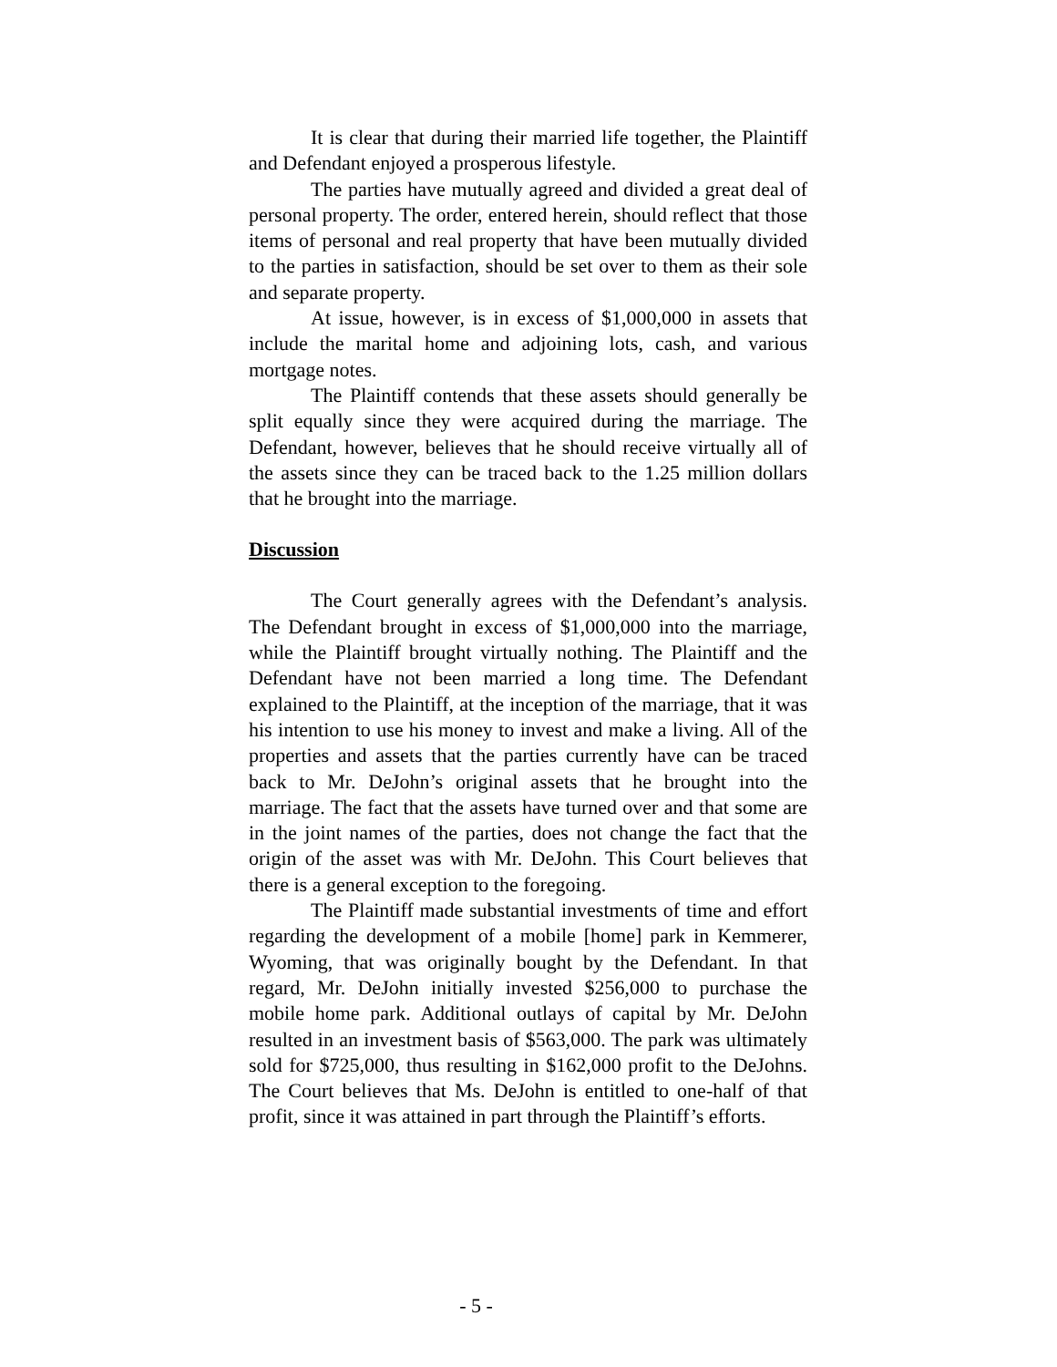It is clear that during their married life together, the Plaintiff and Defendant enjoyed a prosperous lifestyle.
The parties have mutually agreed and divided a great deal of personal property. The order, entered herein, should reflect that those items of personal and real property that have been mutually divided to the parties in satisfaction, should be set over to them as their sole and separate property.
At issue, however, is in excess of $1,000,000 in assets that include the marital home and adjoining lots, cash, and various mortgage notes.
The Plaintiff contends that these assets should generally be split equally since they were acquired during the marriage. The Defendant, however, believes that he should receive virtually all of the assets since they can be traced back to the 1.25 million dollars that he brought into the marriage.
Discussion
The Court generally agrees with the Defendant’s analysis. The Defendant brought in excess of $1,000,000 into the marriage, while the Plaintiff brought virtually nothing. The Plaintiff and the Defendant have not been married a long time. The Defendant explained to the Plaintiff, at the inception of the marriage, that it was his intention to use his money to invest and make a living. All of the properties and assets that the parties currently have can be traced back to Mr. DeJohn’s original assets that he brought into the marriage. The fact that the assets have turned over and that some are in the joint names of the parties, does not change the fact that the origin of the asset was with Mr. DeJohn. This Court believes that there is a general exception to the foregoing.
The Plaintiff made substantial investments of time and effort regarding the development of a mobile [home] park in Kemmerer, Wyoming, that was originally bought by the Defendant. In that regard, Mr. DeJohn initially invested $256,000 to purchase the mobile home park. Additional outlays of capital by Mr. DeJohn resulted in an investment basis of $563,000. The park was ultimately sold for $725,000, thus resulting in $162,000 profit to the DeJohns. The Court believes that Ms. DeJohn is entitled to one-half of that profit, since it was attained in part through the Plaintiff’s efforts.
- 5 -